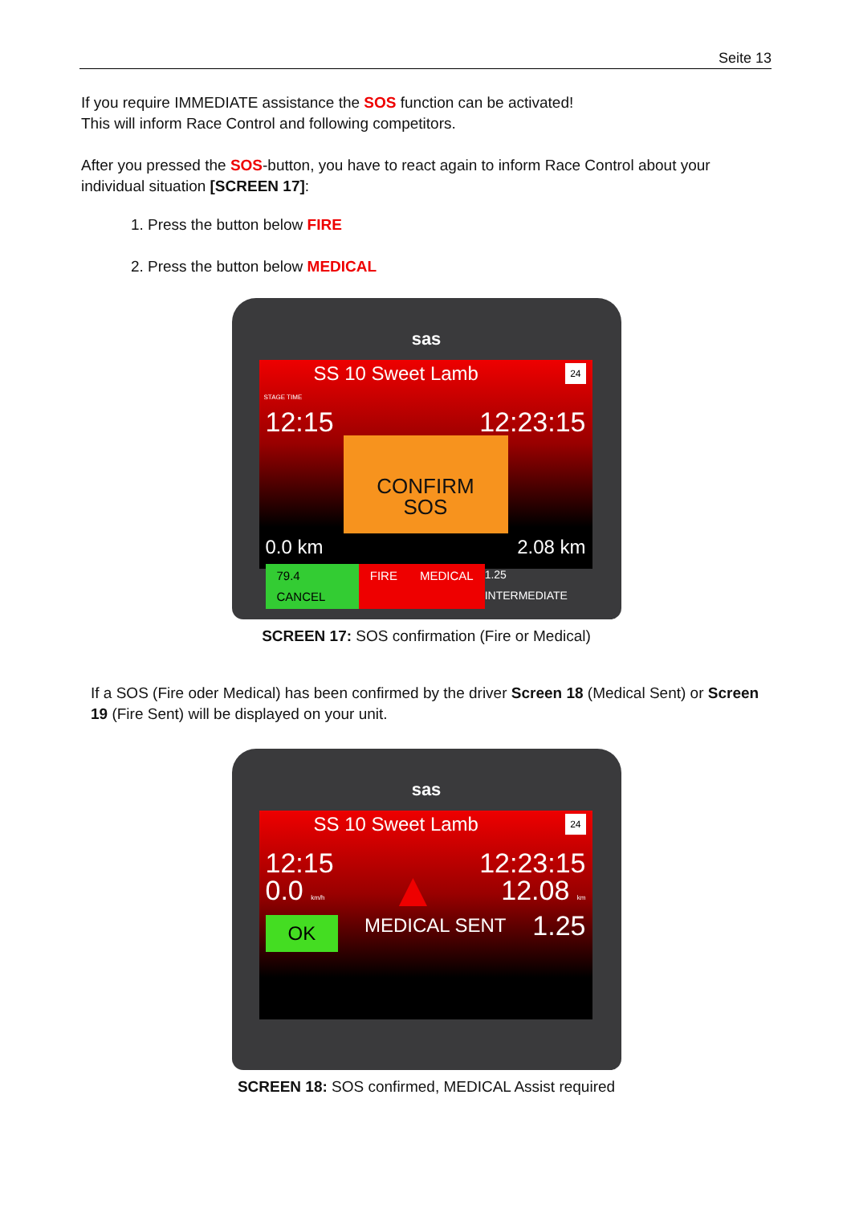Seite 13
If you require IMMEDIATE assistance the SOS function can be activated!
This will inform Race Control and following competitors.
After you pressed the SOS-button, you have to react again to inform Race Control about your individual situation [SCREEN 17]:
1. Press the button below FIRE
2. Press the button below MEDICAL
sas
SS 10 Sweet Lamb 24
STAGE TIME
12:15 12:23:15
CONFIRM
SOS
0.0 km 2.08 km
79.4 CANCEL FIRE MEDICAL 1.25 INTERMEDIATE
SCREEN 17: SOS confirmation (Fire or Medical)
If a SOS (Fire oder Medical) has been confirmed by the driver Screen 18 (Medical Sent) or Screen 19 (Fire Sent) will be displayed on your unit.
sas
SS 10 Sweet Lamb 24
12:15 12:23:15
0.0 km/h ▲ 12.08 km
OK MEDICAL SENT 1.25
SCREEN 18: SOS confirmed, MEDICAL Assist required